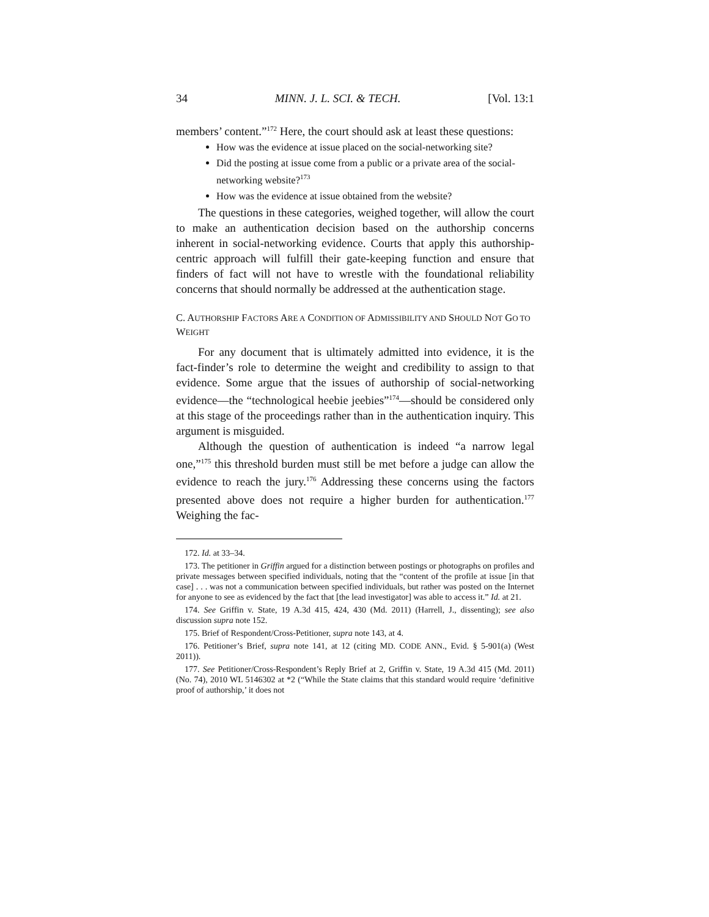34 MINN. J. L. SCI. & TECH. [Vol. 13:1
members’ content.”<sup>172</sup> Here, the court should ask at least these questions:
How was the evidence at issue placed on the social-networking site?
Did the posting at issue come from a public or a private area of the social-networking website?<sup>173</sup>
How was the evidence at issue obtained from the website?
The questions in these categories, weighed together, will allow the court to make an authentication decision based on the authorship concerns inherent in social-networking evidence. Courts that apply this authorship-centric approach will fulfill their gate-keeping function and ensure that finders of fact will not have to wrestle with the foundational reliability concerns that should normally be addressed at the authentication stage.
C. AUTHORSHIP FACTORS ARE A CONDITION OF ADMISSIBILITY AND SHOULD NOT GO TO WEIGHT
For any document that is ultimately admitted into evidence, it is the fact-finder’s role to determine the weight and credibility to assign to that evidence. Some argue that the issues of authorship of social-networking evidence—the “technological heebie jeebies”<sup>174</sup>—should be considered only at this stage of the proceedings rather than in the authentication inquiry. This argument is misguided.
Although the question of authentication is indeed “a narrow legal one,”<sup>175</sup> this threshold burden must still be met before a judge can allow the evidence to reach the jury.<sup>176</sup> Addressing these concerns using the factors presented above does not require a higher burden for authentication.<sup>177</sup> Weighing the fac-
172. Id. at 33–34.
173. The petitioner in Griffin argued for a distinction between postings or photographs on profiles and private messages between specified individuals, noting that the “content of the profile at issue [in that case] . . . was not a communication between specified individuals, but rather was posted on the Internet for anyone to see as evidenced by the fact that [the lead investigator] was able to access it.” Id. at 21.
174. See Griffin v. State, 19 A.3d 415, 424, 430 (Md. 2011) (Harrell, J., dissenting); see also discussion supra note 152.
175. Brief of Respondent/Cross-Petitioner, supra note 143, at 4.
176. Petitioner’s Brief, supra note 141, at 12 (citing MD. CODE ANN., Evid. § 5-901(a) (West 2011)).
177. See Petitioner/Cross-Respondent’s Reply Brief at 2, Griffin v. State, 19 A.3d 415 (Md. 2011) (No. 74), 2010 WL 5146302 at *2 (“While the State claims that this standard would require ‘definitive proof of authorship,’ it does not